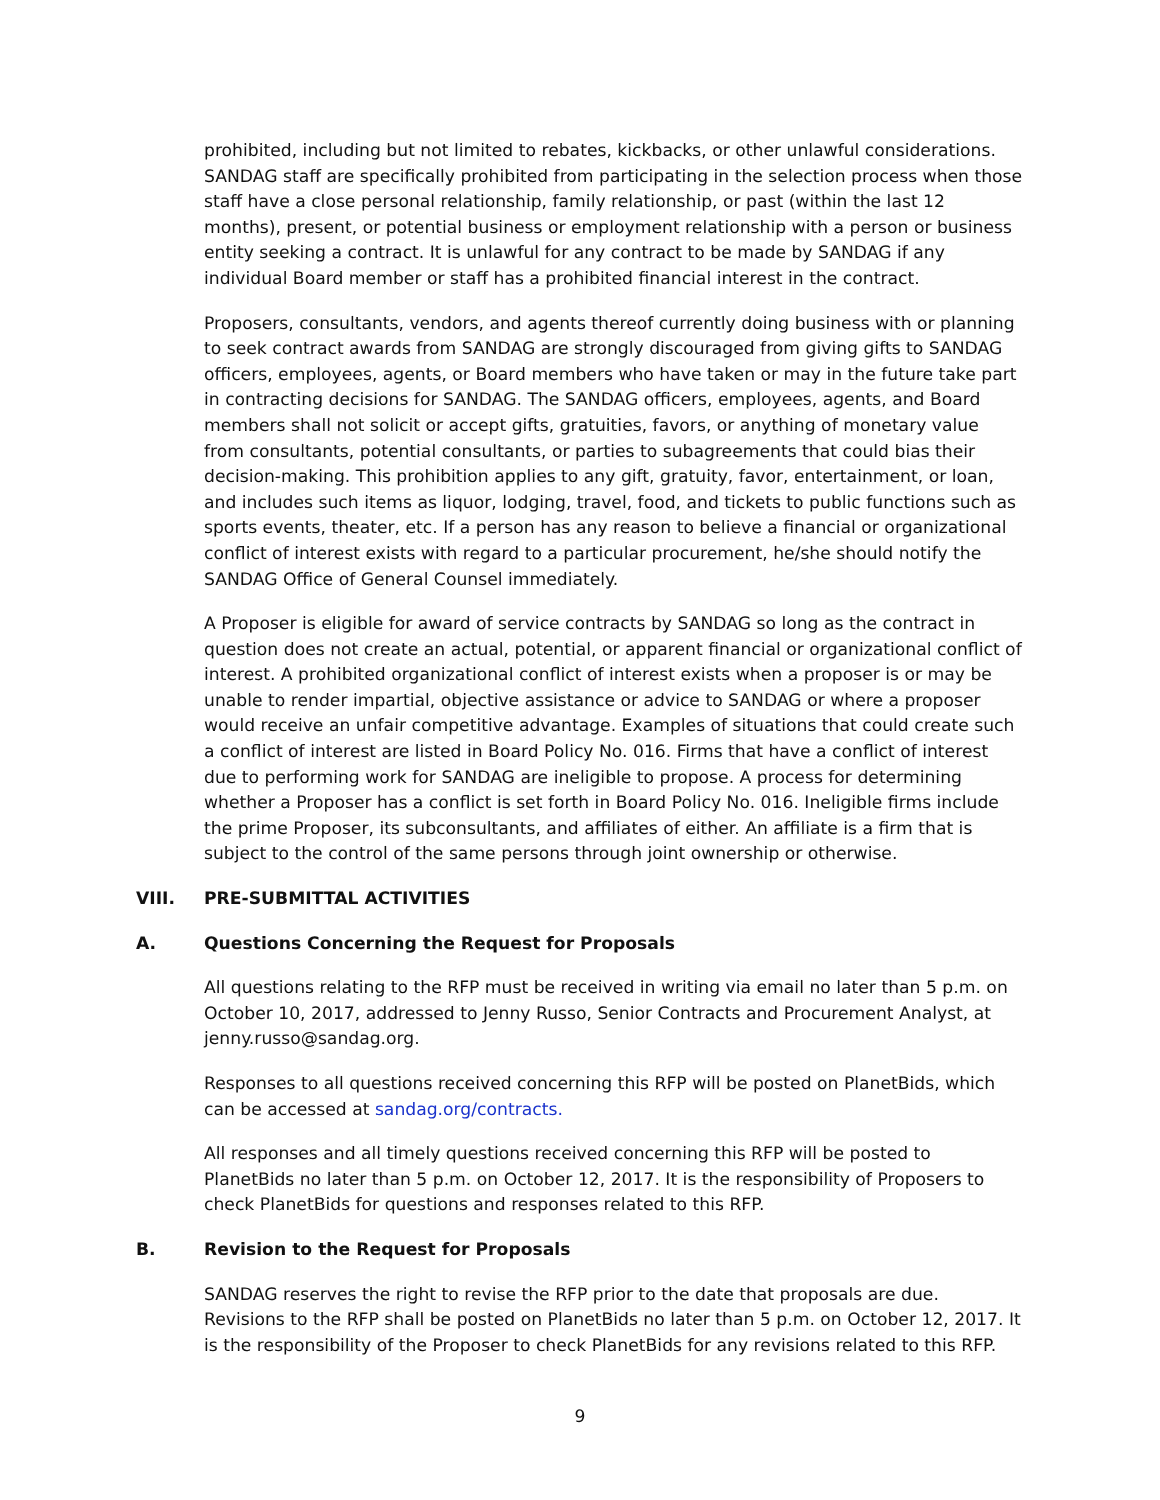prohibited, including but not limited to rebates, kickbacks, or other unlawful considerations. SANDAG staff are specifically prohibited from participating in the selection process when those staff have a close personal relationship, family relationship, or past (within the last 12 months), present, or potential business or employment relationship with a person or business entity seeking a contract. It is unlawful for any contract to be made by SANDAG if any individual Board member or staff has a prohibited financial interest in the contract.
Proposers, consultants, vendors, and agents thereof currently doing business with or planning to seek contract awards from SANDAG are strongly discouraged from giving gifts to SANDAG officers, employees, agents, or Board members who have taken or may in the future take part in contracting decisions for SANDAG. The SANDAG officers, employees, agents, and Board members shall not solicit or accept gifts, gratuities, favors, or anything of monetary value from consultants, potential consultants, or parties to subagreements that could bias their decision-making. This prohibition applies to any gift, gratuity, favor, entertainment, or loan, and includes such items as liquor, lodging, travel, food, and tickets to public functions such as sports events, theater, etc. If a person has any reason to believe a financial or organizational conflict of interest exists with regard to a particular procurement, he/she should notify the SANDAG Office of General Counsel immediately.
A Proposer is eligible for award of service contracts by SANDAG so long as the contract in question does not create an actual, potential, or apparent financial or organizational conflict of interest. A prohibited organizational conflict of interest exists when a proposer is or may be unable to render impartial, objective assistance or advice to SANDAG or where a proposer would receive an unfair competitive advantage. Examples of situations that could create such a conflict of interest are listed in Board Policy No. 016. Firms that have a conflict of interest due to performing work for SANDAG are ineligible to propose. A process for determining whether a Proposer has a conflict is set forth in Board Policy No. 016. Ineligible firms include the prime Proposer, its subconsultants, and affiliates of either. An affiliate is a firm that is subject to the control of the same persons through joint ownership or otherwise.
VIII. PRE-SUBMITTAL ACTIVITIES
A. Questions Concerning the Request for Proposals
All questions relating to the RFP must be received in writing via email no later than 5 p.m. on October 10, 2017, addressed to Jenny Russo, Senior Contracts and Procurement Analyst, at jenny.russo@sandag.org.
Responses to all questions received concerning this RFP will be posted on PlanetBids, which can be accessed at sandag.org/contracts.
All responses and all timely questions received concerning this RFP will be posted to PlanetBids no later than 5 p.m. on October 12, 2017. It is the responsibility of Proposers to check PlanetBids for questions and responses related to this RFP.
B. Revision to the Request for Proposals
SANDAG reserves the right to revise the RFP prior to the date that proposals are due. Revisions to the RFP shall be posted on PlanetBids no later than 5 p.m. on October 12, 2017. It is the responsibility of the Proposer to check PlanetBids for any revisions related to this RFP.
9